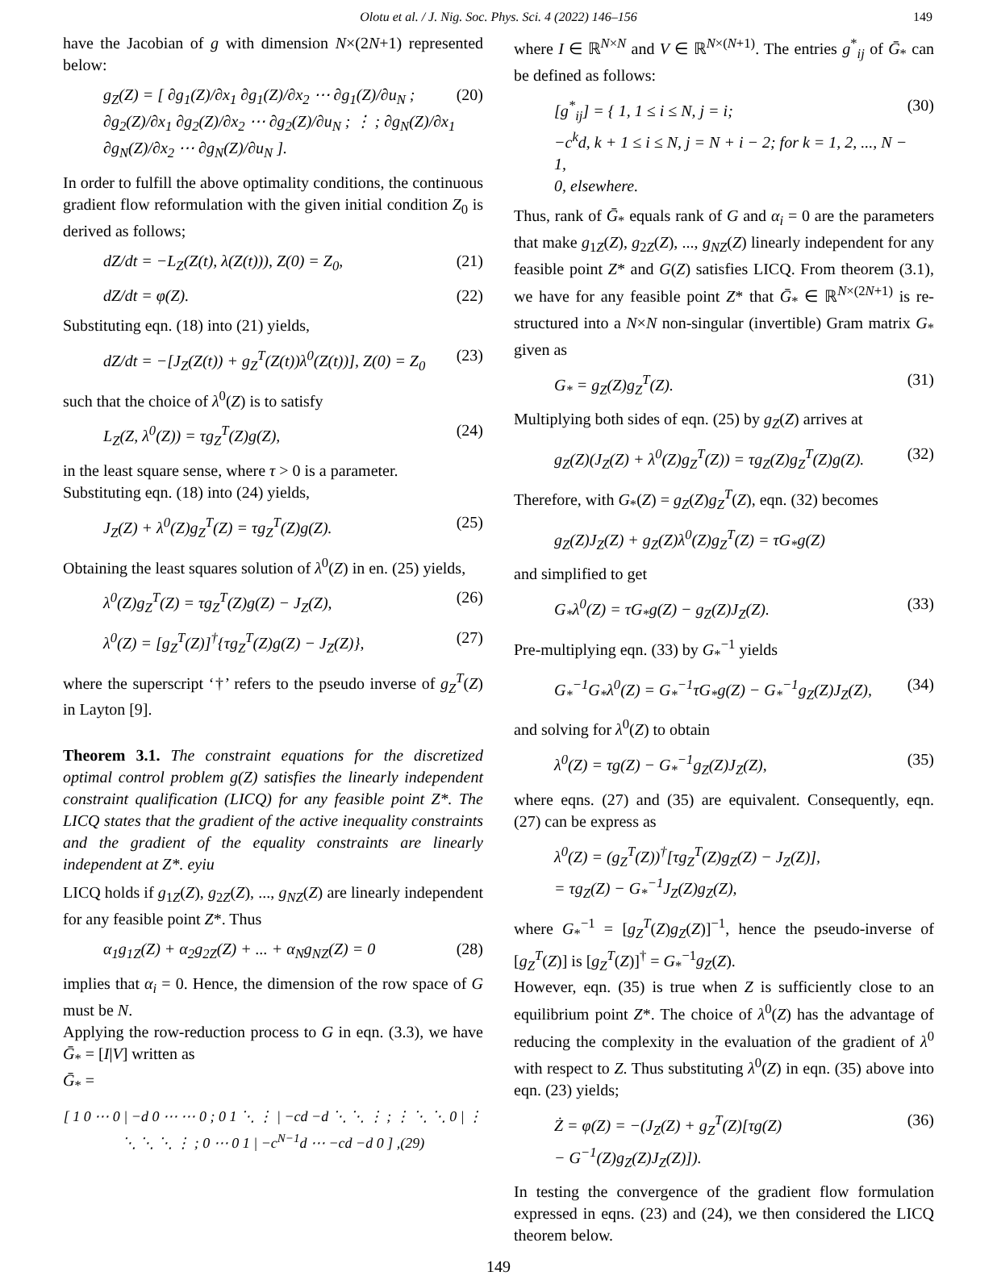Olotu et al. / J. Nig. Soc. Phys. Sci. 4 (2022) 146–156 149
have the Jacobian of g with dimension N×(2N+1) represented below:
g<sub>Z</sub>(Z) = [ ∂g<sub>1</sub>(Z)/∂x<sub>1</sub> ∂g<sub>1</sub>(Z)/∂x<sub>2</sub> ⋯ ∂g<sub>1</sub>(Z)/∂u<sub>N</sub> ; ∂g<sub>2</sub>(Z)/∂x<sub>1</sub> ∂g<sub>2</sub>(Z)/∂x<sub>2</sub> ⋯ ∂g<sub>2</sub>(Z)/∂u<sub>N</sub> ; ⋮ ; ∂g<sub>N</sub>(Z)/∂x<sub>1</sub> ∂g<sub>N</sub>(Z)/∂x<sub>2</sub> ⋯ ∂g<sub>N</sub>(Z)/∂u<sub>N</sub> ]. (20)
In order to fulfill the above optimality conditions, the continuous gradient flow reformulation with the given initial condition Z<sub>0</sub> is derived as follows;
dZ/dt = −L<sub>Z</sub>(Z(t), λ(Z(t))), Z(0) = Z<sub>0</sub>, (21)
dZ/dt = φ(Z). (22)
Substituting eqn. (18) into (21) yields,
dZ/dt = −[J<sub>Z</sub>(Z(t)) + g<sub>Z</sub><sup>T</sup>(Z(t))λ<sup>0</sup>(Z(t))], Z(0) = Z<sub>0</sub> (23)
such that the choice of λ<sup>0</sup>(Z) is to satisfy
L<sub>Z</sub>(Z, λ<sup>0</sup>(Z)) = τg<sub>Z</sub><sup>T</sup>(Z)g(Z), (24)
in the least square sense, where τ > 0 is a parameter.
Substituting eqn. (18) into (24) yields,
J<sub>Z</sub>(Z) + λ<sup>0</sup>(Z)g<sub>Z</sub><sup>T</sup>(Z) = τg<sub>Z</sub><sup>T</sup>(Z)g(Z). (25)
Obtaining the least squares solution of λ<sup>0</sup>(Z) in en. (25) yields,
λ<sup>0</sup>(Z)g<sub>Z</sub><sup>T</sup>(Z) = τg<sub>Z</sub><sup>T</sup>(Z)g(Z) − J<sub>Z</sub>(Z), (26)
λ<sup>0</sup>(Z) = [g<sub>Z</sub><sup>T</sup>(Z)]<sup>†</sup>{τg<sub>Z</sub><sup>T</sup>(Z)g(Z) − J<sub>Z</sub>(Z)}, (27)
where the superscript ‘†’ refers to the pseudo inverse of g<sub>Z</sub><sup>T</sup>(Z) in Layton [9].
Theorem 3.1. The constraint equations for the discretized optimal control problem g(Z) satisfies the linearly independent constraint qualification (LICQ) for any feasible point Z*. The LICQ states that the gradient of the active inequality constraints and the gradient of the equality constraints are linearly independent at Z*. eyiu
LICQ holds if g<sub>1Z</sub>(Z), g<sub>2Z</sub>(Z), ..., g<sub>NZ</sub>(Z) are linearly independent for any feasible point Z*. Thus
α<sub>1</sub>g<sub>1Z</sub>(Z) + α<sub>2</sub>g<sub>2Z</sub>(Z) + ... + α<sub>N</sub>g<sub>NZ</sub>(Z) = 0 (28)
implies that α<sub>i</sub> = 0. Hence, the dimension of the row space of G must be N.
Applying the row-reduction process to G in eqn. (3.3), we have Ḡ<sub>*</sub> = [I|V] written as
Ḡ<sub>*</sub> =
[ 1 0 ⋯ 0 | −d 0 ⋯ ⋯ 0 ; 0 1 ⋱ ⋮ | −cd −d ⋱ ⋱ ⋮ ; ⋮ ⋱ ⋱ 0 | ⋮ ⋱ ⋱ ⋱ ⋮ ; 0 ⋯ 0 1 | −c<sup>N−1</sup>d ⋯ −cd −d 0 ] ,(29)
where I ∈ ℝ<sup>N×N</sup> and V ∈ ℝ<sup>N×(N+1)</sup>. The entries g<sup>*</sup><sub>ij</sub> of Ḡ<sub>*</sub> can be defined as follows:
[g<sup>*</sup><sub>ij</sub>] = { 1, 1 ≤ i ≤ N, j = i;
−c<sup>k</sup>d, k + 1 ≤ i ≤ N, j = N + i − 2; for k = 1, 2, ..., N − 1,
0, elsewhere. (30)
Thus, rank of Ḡ<sub>*</sub> equals rank of G and α<sub>i</sub> = 0 are the parameters that make g<sub>1Z</sub>(Z), g<sub>2Z</sub>(Z), ..., g<sub>NZ</sub>(Z) linearly independent for any feasible point Z* and G(Z) satisfies LICQ. From theorem (3.1), we have for any feasible point Z* that Ḡ<sub>*</sub> ∈ ℝ<sup>N×(2N+1)</sup> is re-structured into a N×N non-singular (invertible) Gram matrix G<sub>*</sub> given as
G<sub>*</sub> = g<sub>Z</sub>(Z)g<sub>Z</sub><sup>T</sup>(Z). (31)
Multiplying both sides of eqn. (25) by g<sub>Z</sub>(Z) arrives at
g<sub>Z</sub>(Z)(J<sub>Z</sub>(Z) + λ<sup>0</sup>(Z)g<sub>Z</sub><sup>T</sup>(Z)) = τg<sub>Z</sub>(Z)g<sub>Z</sub><sup>T</sup>(Z)g(Z). (32)
Therefore, with G<sub>*</sub>(Z) = g<sub>Z</sub>(Z)g<sub>Z</sub><sup>T</sup>(Z), eqn. (32) becomes
g<sub>Z</sub>(Z)J<sub>Z</sub>(Z) + g<sub>Z</sub>(Z)λ<sup>0</sup>(Z)g<sub>Z</sub><sup>T</sup>(Z) = τG<sub>*</sub>g(Z)
and simplified to get
G<sub>*</sub>λ<sup>0</sup>(Z) = τG<sub>*</sub>g(Z) − g<sub>Z</sub>(Z)J<sub>Z</sub>(Z). (33)
Pre-multiplying eqn. (33) by G<sub>*</sub><sup>−1</sup> yields
G<sub>*</sub><sup>−1</sup>G<sub>*</sub>λ<sup>0</sup>(Z) = G<sub>*</sub><sup>−1</sup>τG<sub>*</sub>g(Z) − G<sub>*</sub><sup>−1</sup>g<sub>Z</sub>(Z)J<sub>Z</sub>(Z), (34)
and solving for λ<sup>0</sup>(Z) to obtain
λ<sup>0</sup>(Z) = τg(Z) − G<sub>*</sub><sup>−1</sup>g<sub>Z</sub>(Z)J<sub>Z</sub>(Z), (35)
where eqns. (27) and (35) are equivalent. Consequently, eqn. (27) can be express as
λ<sup>0</sup>(Z) = (g<sub>Z</sub><sup>T</sup>(Z))<sup>†</sup>[τg<sub>Z</sub><sup>T</sup>(Z)g<sub>Z</sub>(Z) − J<sub>Z</sub>(Z)],
= τg<sub>Z</sub>(Z) − G<sub>*</sub><sup>−1</sup>J<sub>Z</sub>(Z)g<sub>Z</sub>(Z),
where G<sub>*</sub><sup>−1</sup> = [g<sub>Z</sub><sup>T</sup>(Z)g<sub>Z</sub>(Z)]<sup>−1</sup>, hence the pseudo-inverse of [g<sub>Z</sub><sup>T</sup>(Z)] is [g<sub>Z</sub><sup>T</sup>(Z)]<sup>†</sup> = G<sub>*</sub><sup>−1</sup>g<sub>Z</sub>(Z).
However, eqn. (35) is true when Z is sufficiently close to an equilibrium point Z*. The choice of λ<sup>0</sup>(Z) has the advantage of reducing the complexity in the evaluation of the gradient of λ<sup>0</sup> with respect to Z. Thus substituting λ<sup>0</sup>(Z) in eqn. (35) above into eqn. (23) yields;
Ż = φ(Z) = −(J<sub>Z</sub>(Z) + g<sub>Z</sub><sup>T</sup>(Z)[τg(Z)
− G<sup>−1</sup>(Z)g<sub>Z</sub>(Z)J<sub>Z</sub>(Z)]). (36)
In testing the convergence of the gradient flow formulation expressed in eqns. (23) and (24), we then considered the LICQ theorem below.
149